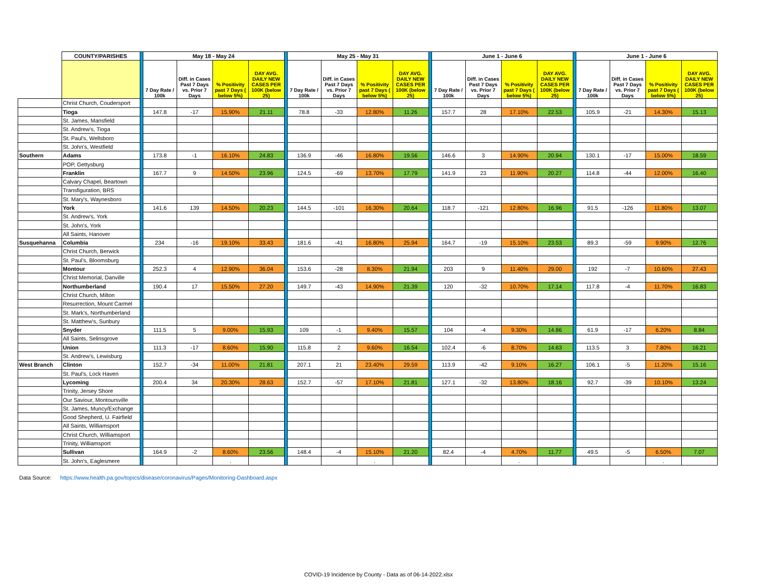| | COUNTY/PARISHES | | May 18 - May 24 | | | | | May 25 - May 31 | | | | | June 1 - June 6 | | | | | June 1 - June 6 | | | |
| --- | --- | --- | --- | --- | --- | --- | --- | --- | --- | --- | --- | --- | --- | --- | --- | --- | --- | --- | --- | --- | --- |
| | | | 7 Day Rate / 100k | Diff. in Cases Past 7 Days vs. Prior 7 Days | % Positivity past 7 Days ( below 5%) | DAY AVG. DAILY NEW CASES PER 100K (below 25) | | 7 Day Rate / 100k | Diff. in Cases Past 7 Days vs. Prior 7 Days | % Positivity past 7 Days ( below 5%) | DAY AVG. DAILY NEW CASES PER 100K (below 25) | | 7 Day Rate / 100k | Diff. in Cases Past 7 Days vs. Prior 7 Days | % Positivity past 7 Days ( below 5%) | DAY AVG. DAILY NEW CASES PER 100K (below 25) | | 7 Day Rate / 100k | Diff. in Cases Past 7 Days vs. Prior 7 Days | % Positivity past 7 Days ( below 5%) | DAY AVG. DAILY NEW CASES PER 100K (below 25) |
| | Christ Church, Coudersport | | | | | | | | | | | | | | | | | | | | |
| | Tioga | | 147.8 | -17 | 15.90% | 21.11 | | 78.8 | -33 | 12.80% | 11.26 | | 157.7 | 28 | 17.10% | 22.53 | | 105.9 | -21 | 14.30% | 15.13 |
| | St. James, Mansfield | | | | | | | | | | | | | | | | | | | | |
| | St. Andrew's, Tioga | | | | | | | | | | | | | | | | | | | | |
| | St. Paul's, Wellsboro | | | | | | | | | | | | | | | | | | | | |
| | St. John's, Westfield | | | | | | | | | | | | | | | | | | | | |
| Southern | Adams | | 173.8 | -1 | 16.10% | 24.83 | | 136.9 | -46 | 16.80% | 19.56 | | 146.6 | 3 | 14.90% | 20.94 | | 130.1 | -17 | 15.00% | 18.59 |
| | POP, Gettysburg | | | | | | | | | | | | | | | | | | | | |
| | Franklin | | 167.7 | 9 | 14.50% | 23.96 | | 124.5 | -69 | 13.70% | 17.79 | | 141.9 | 23 | 11.90% | 20.27 | | 114.8 | -44 | 12.00% | 16.40 |
| | Calvary Chapel, Beartown | | | | | | | | | | | | | | | | | | | | |
| | Transfiguration, BRS | | | | | | | | | | | | | | | | | | | | |
| | St. Mary's, Waynesboro | | | | | | | | | | | | | | | | | | | | |
| | York | | 141.6 | 139 | 14.50% | 20.23 | | 144.5 | -101 | 16.30% | 20.64 | | 118.7 | -121 | 12.80% | 16.96 | | 91.5 | -126 | 11.80% | 13.07 |
| | St. Andrew's, York | | | | | | | | | | | | | | | | | | | | |
| | St. John's, York | | | | | | | | | | | | | | | | | | | | |
| | All Saints, Hanover | | | | | | | | | | | | | | | | | | | | |
| Susquehanna | Columbia | | 234 | -16 | 19.10% | 33.43 | | 181.6 | -41 | 16.80% | 25.94 | | 164.7 | -19 | 15.10% | 23.53 | | 89.3 | -59 | 9.90% | 12.76 |
| | Christ Church, Berwick | | | | | | | | | | | | | | | | | | | | |
| | St. Paul's, Bloomsburg | | | | | | | | | | | | | | | | | | | | |
| | Montour | | 252.3 | 4 | 12.90% | 36.04 | | 153.6 | -28 | 8.30% | 21.94 | | 203 | 9 | 11.40% | 29.00 | | 192 | -7 | 10.60% | 27.43 |
| | Christ Memorial, Danville | | | | | | | | | | | | | | | | | | | | |
| | Northumberland | | 190.4 | 17 | 15.50% | 27.20 | | 149.7 | -43 | 14.90% | 21.39 | | 120 | -32 | 10.70% | 17.14 | | 117.8 | -4 | 11.70% | 16.83 |
| | Christ Church, Milton | | | | | | | | | | | | | | | | | | | | |
| | Resurrection, Mount Carmel | | | | | | | | | | | | | | | | | | | | |
| | St. Mark's, Northumberland | | | | | | | | | | | | | | | | | | | | |
| | St. Matthew's, Sunbury | | | | | | | | | | | | | | | | | | | | |
| | Snyder | | 111.5 | 5 | 9.00% | 15.93 | | 109 | -1 | 9.40% | 15.57 | | 104 | -4 | 9.30% | 14.86 | | 61.9 | -17 | 6.20% | 8.84 |
| | All Saints, Selinsgrove | | | | | | | | | | | | | | | | | | | | |
| | Union | | 111.3 | -17 | 8.60% | 15.90 | | 115.8 | 2 | 9.60% | 16.54 | | 102.4 | -6 | 8.70% | 14.63 | | 113.5 | 3 | 7.80% | 16.21 |
| | St. Andrew's, Lewisburg | | | | | | | | | | | | | | | | | | | | |
| West Branch | Clinton | | 152.7 | -34 | 11.00% | 21.81 | | 207.1 | 21 | 23.40% | 29.59 | | 113.9 | -42 | 9.10% | 16.27 | | 106.1 | -5 | 11.20% | 15.16 |
| | St. Paul's, Lock Haven | | | | | | | | | | | | | | | | | | | | |
| | Lycoming | | 200.4 | 34 | 20.30% | 28.63 | | 152.7 | -57 | 17.10% | 21.81 | | 127.1 | -32 | 13.80% | 18.16 | | 92.7 | -39 | 10.10% | 13.24 |
| | Trinity, Jersey Shore | | | | | | | | | | | | | | | | | | | | |
| | Our Saviour, Montoursville | | | | | | | | | | | | | | | | | | | | |
| | St. James, Muncy/Exchange | | | | | | | | | | | | | | | | | | | | |
| | Good Shepherd, U. Fairfield | | | | | | | | | | | | | | | | | | | | |
| | All Saints, Williamsport | | | | | | | | | | | | | | | | | | | | |
| | Christ Church, Williamsport | | | | | | | | | | | | | | | | | | | | |
| | Trinity, Williamsport | | | | | | | | | | | | | | | | | | | | |
| | Sullivan | | 164.9 | -2 | 8.60% | 23.56 | | 148.4 | -4 | 15.10% | 21.20 | | 82.4 | -4 | 4.70% | 11.77 | | 49.5 | -5 | 6.50% | 7.07 |
| | St. John's, Eaglesmere | | | | . | | | | | . | | | | | . | | | | | . | |
Data Source: https://www.health.pa.gov/topics/disease/coronavirus/Pages/Monitoring-Dashboard.aspx
COVID-19 Incidence by County - Data as of 06-14-2022.xlsx